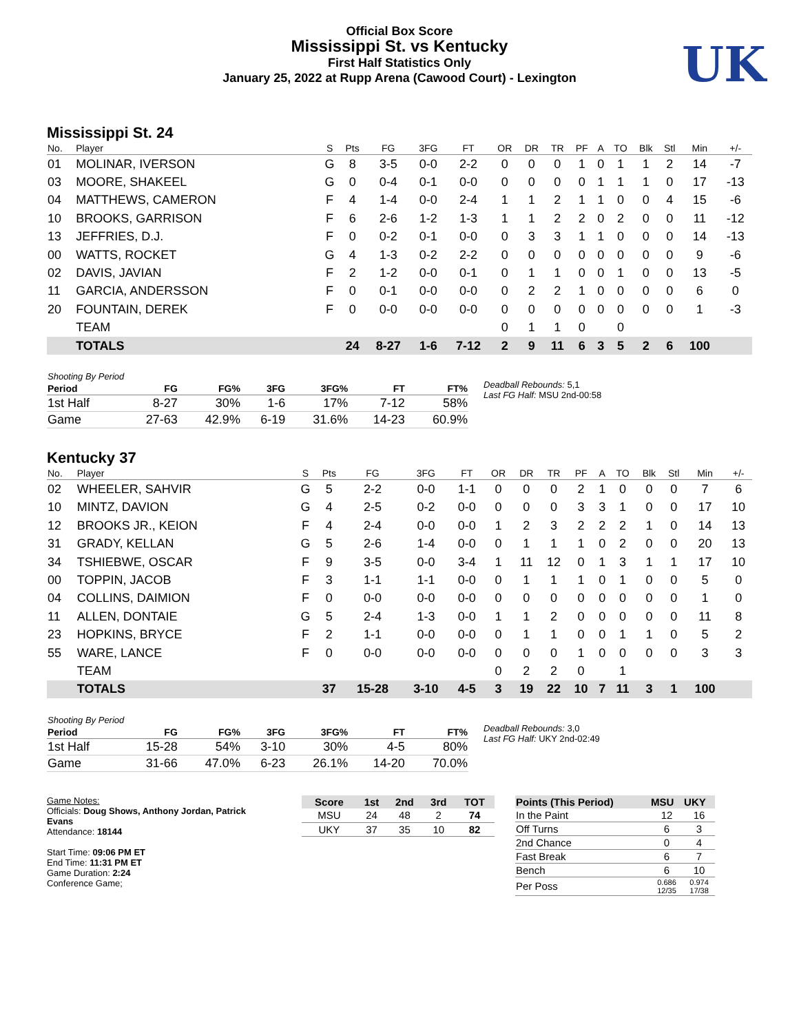Official Box Score
Mississippi St. vs Kentucky
First Half Statistics Only
January 25, 2022 at Rupp Arena (Cawood Court) - Lexington
UK
Mississippi St. 24
| No. | Player | S | Pts | FG | 3FG | FT | OR | DR | TR | PF | A | TO | Blk | Stl | Min | +/- |
| --- | --- | --- | --- | --- | --- | --- | --- | --- | --- | --- | --- | --- | --- | --- | --- | --- |
| 01 | MOLINAR, IVERSON | G | 8 | 3-5 | 0-0 | 2-2 | 0 | 0 | 0 | 1 | 0 | 1 | 1 | 2 | 14 | -7 |
| 03 | MOORE, SHAKEEL | G | 0 | 0-4 | 0-1 | 0-0 | 0 | 0 | 0 | 0 | 1 | 1 | 1 | 0 | 17 | -13 |
| 04 | MATTHEWS, CAMERON | F | 4 | 1-4 | 0-0 | 2-4 | 1 | 1 | 2 | 1 | 1 | 0 | 0 | 4 | 15 | -6 |
| 10 | BROOKS, GARRISON | F | 6 | 2-6 | 1-2 | 1-3 | 1 | 1 | 2 | 2 | 0 | 2 | 0 | 0 | 11 | -12 |
| 13 | JEFFRIES, D.J. | F | 0 | 0-2 | 0-1 | 0-0 | 0 | 3 | 3 | 1 | 1 | 0 | 0 | 0 | 14 | -13 |
| 00 | WATTS, ROCKET | G | 4 | 1-3 | 0-2 | 2-2 | 0 | 0 | 0 | 0 | 0 | 0 | 0 | 0 | 9 | -6 |
| 02 | DAVIS, JAVIAN | F | 2 | 1-2 | 0-0 | 0-1 | 0 | 1 | 1 | 0 | 0 | 1 | 0 | 0 | 13 | -5 |
| 11 | GARCIA, ANDERSSON | F | 0 | 0-1 | 0-0 | 0-0 | 0 | 2 | 2 | 1 | 0 | 0 | 0 | 0 | 6 | 0 |
| 20 | FOUNTAIN, DEREK | F | 0 | 0-0 | 0-0 | 0-0 | 0 | 0 | 0 | 0 | 0 | 0 | 0 | 0 | 1 | -3 |
| | TEAM | | | | | | 0 | 1 | 1 | 0 | | 0 | | | | |
| | TOTALS | | 24 | 8-27 | 1-6 | 7-12 | 2 | 9 | 11 | 6 | 3 | 5 | 2 | 6 | 100 | |
| Shooting By Period | | | | | | |
| --- | --- | --- | --- | --- | --- | --- |
| Period | FG | FG% | 3FG | 3FG% | FT | FT% |
| 1st Half | 8-27 | 30% | 1-6 | 17% | 7-12 | 58% |
| Game | 27-63 | 42.9% | 6-19 | 31.6% | 14-23 | 60.9% |
Deadball Rebounds: 5,1
Last FG Half: MSU 2nd-00:58
Kentucky 37
| No. | Player | S | Pts | FG | 3FG | FT | OR | DR | TR | PF | A | TO | Blk | Stl | Min | +/- |
| --- | --- | --- | --- | --- | --- | --- | --- | --- | --- | --- | --- | --- | --- | --- | --- | --- |
| 02 | WHEELER, SAHVIR | G | 5 | 2-2 | 0-0 | 1-1 | 0 | 0 | 0 | 2 | 1 | 0 | 0 | 0 | 7 | 6 |
| 10 | MINTZ, DAVION | G | 4 | 2-5 | 0-2 | 0-0 | 0 | 0 | 0 | 3 | 3 | 1 | 0 | 0 | 17 | 10 |
| 12 | BROOKS JR., KEION | F | 4 | 2-4 | 0-0 | 0-0 | 1 | 2 | 3 | 2 | 2 | 2 | 1 | 0 | 14 | 13 |
| 31 | GRADY, KELLAN | G | 5 | 2-6 | 1-4 | 0-0 | 0 | 1 | 1 | 1 | 0 | 2 | 0 | 0 | 20 | 13 |
| 34 | TSHIEBWE, OSCAR | F | 9 | 3-5 | 0-0 | 3-4 | 1 | 11 | 12 | 0 | 1 | 3 | 1 | 1 | 17 | 10 |
| 00 | TOPPIN, JACOB | F | 3 | 1-1 | 1-1 | 0-0 | 0 | 1 | 1 | 1 | 0 | 1 | 0 | 0 | 5 | 0 |
| 04 | COLLINS, DAIMION | F | 0 | 0-0 | 0-0 | 0-0 | 0 | 0 | 0 | 0 | 0 | 0 | 0 | 0 | 1 | 0 |
| 11 | ALLEN, DONTAIE | G | 5 | 2-4 | 1-3 | 0-0 | 1 | 1 | 2 | 0 | 0 | 0 | 0 | 0 | 11 | 8 |
| 23 | HOPKINS, BRYCE | F | 2 | 1-1 | 0-0 | 0-0 | 0 | 1 | 1 | 0 | 0 | 1 | 1 | 0 | 5 | 2 |
| 55 | WARE, LANCE | F | 0 | 0-0 | 0-0 | 0-0 | 0 | 0 | 0 | 1 | 0 | 0 | 0 | 0 | 3 | 3 |
| | TEAM | | | | | | 0 | 2 | 2 | 0 | | 1 | | | | |
| | TOTALS | | 37 | 15-28 | 3-10 | 4-5 | 3 | 19 | 22 | 10 | 7 | 11 | 3 | 1 | 100 | |
| Shooting By Period | | | | | | |
| --- | --- | --- | --- | --- | --- | --- |
| Period | FG | FG% | 3FG | 3FG% | FT | FT% |
| 1st Half | 15-28 | 54% | 3-10 | 30% | 4-5 | 80% |
| Game | 31-66 | 47.0% | 6-23 | 26.1% | 14-20 | 70.0% |
Deadball Rebounds: 3,0
Last FG Half: UKY 2nd-02:49
Game Notes:
Officials: Doug Shows, Anthony Jordan, Patrick Evans
Attendance: 18144
Start Time: 09:06 PM ET
End Time: 11:31 PM ET
Game Duration: 2:24
Conference Game;
| Score | 1st | 2nd | 3rd | TOT |
| --- | --- | --- | --- | --- |
| MSU | 24 | 48 | 2 | 74 |
| UKY | 37 | 35 | 10 | 82 |
| Points (This Period) | MSU | UKY |
| --- | --- | --- |
| In the Paint | 12 | 16 |
| Off Turns | 6 | 3 |
| 2nd Chance | 0 | 4 |
| Fast Break | 6 | 7 |
| Bench | 6 | 10 |
| Per Poss | 0.686 12/35 | 0.974 17/38 |